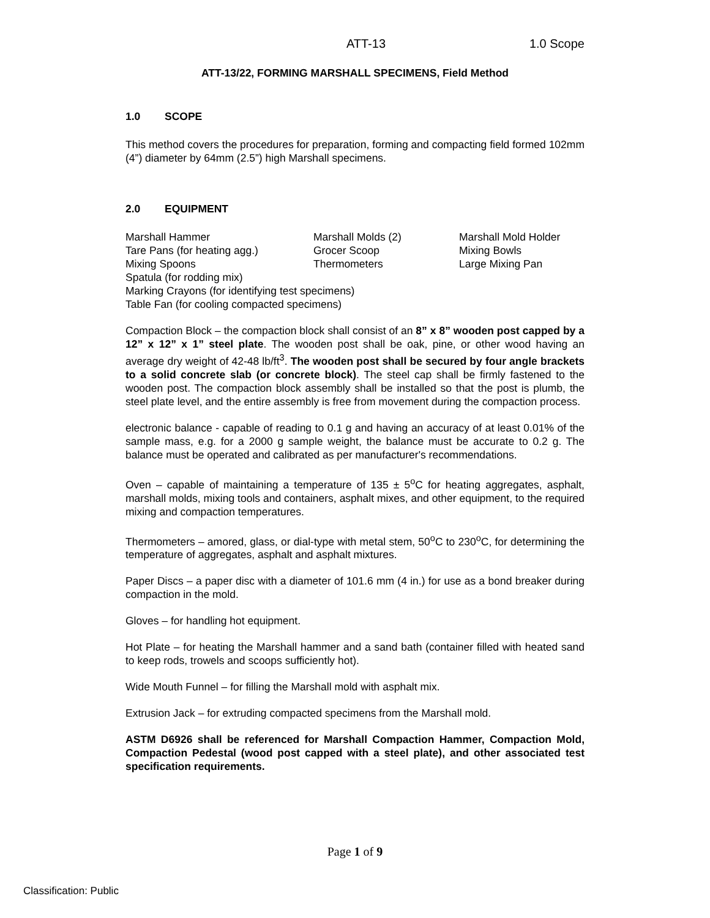ATT-13 1.0 Scope
ATT-13/22, FORMING MARSHALL SPECIMENS, Field Method
1.0 SCOPE
This method covers the procedures for preparation, forming and compacting field formed 102mm (4”) diameter by 64mm (2.5”) high Marshall specimens.
2.0 EQUIPMENT
Marshall Hammer
Marshall Molds (2)
Marshall Mold Holder
Tare Pans (for heating agg.)
Grocer Scoop
Mixing Bowls
Mixing Spoons
Thermometers
Large Mixing Pan
Spatula (for rodding mix)
Marking Crayons (for identifying test specimens)
Table Fan (for cooling compacted specimens)
Compaction Block – the compaction block shall consist of an 8” x 8” wooden post capped by a 12” x 12” x 1” steel plate. The wooden post shall be oak, pine, or other wood having an average dry weight of 42-48 lb/ft<sup>3</sup>. The wooden post shall be secured by four angle brackets to a solid concrete slab (or concrete block). The steel cap shall be firmly fastened to the wooden post. The compaction block assembly shall be installed so that the post is plumb, the steel plate level, and the entire assembly is free from movement during the compaction process.
electronic balance - capable of reading to 0.1 g and having an accuracy of at least 0.01% of the sample mass, e.g. for a 2000 g sample weight, the balance must be accurate to 0.2 g. The balance must be operated and calibrated as per manufacturer's recommendations.
Oven – capable of maintaining a temperature of 135 ± 5<sup>o</sup>C for heating aggregates, asphalt, marshall molds, mixing tools and containers, asphalt mixes, and other equipment, to the required mixing and compaction temperatures.
Thermometers – amored, glass, or dial-type with metal stem, 50<sup>o</sup>C to 230<sup>o</sup>C, for determining the temperature of aggregates, asphalt and asphalt mixtures.
Paper Discs – a paper disc with a diameter of 101.6 mm (4 in.) for use as a bond breaker during compaction in the mold.
Gloves – for handling hot equipment.
Hot Plate – for heating the Marshall hammer and a sand bath (container filled with heated sand to keep rods, trowels and scoops sufficiently hot).
Wide Mouth Funnel – for filling the Marshall mold with asphalt mix.
Extrusion Jack – for extruding compacted specimens from the Marshall mold.
ASTM D6926 shall be referenced for Marshall Compaction Hammer, Compaction Mold, Compaction Pedestal (wood post capped with a steel plate), and other associated test specification requirements.
Page 1 of 9
Classification: Public